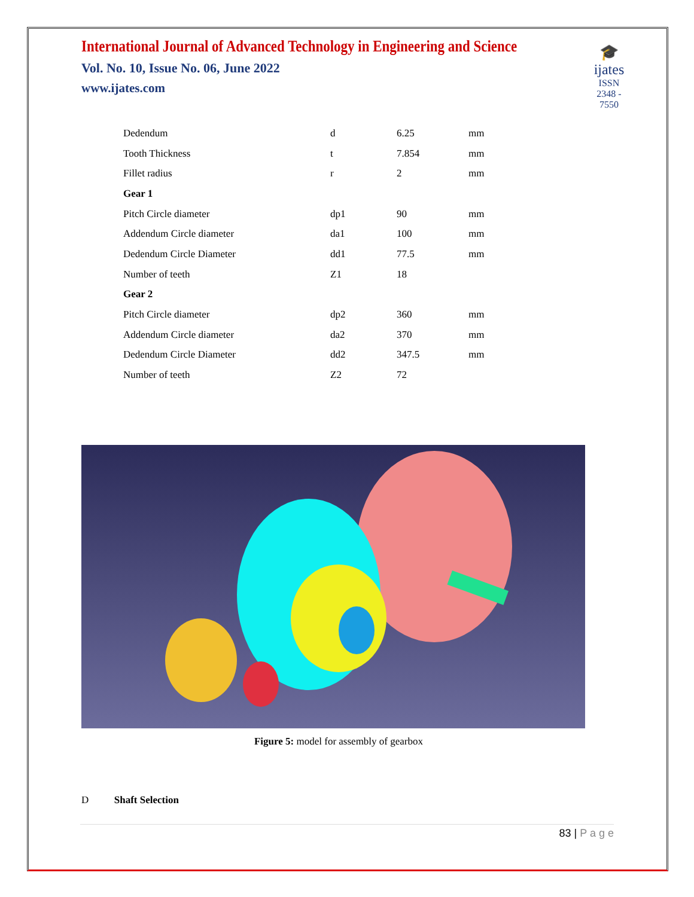International Journal of Advanced Technology in Engineering and Science
Vol. No. 10, Issue No. 06, June 2022
www.ijates.com
🎓
ijates
ISSN 2348 - 7550
| Dedendum | d | 6.25 | mm |
| Tooth Thickness | t | 7.854 | mm |
| Fillet radius | r | 2 | mm |
| Gear 1 | | | |
| Pitch Circle diameter | dp1 | 90 | mm |
| Addendum Circle diameter | da1 | 100 | mm |
| Dedendum Circle Diameter | dd1 | 77.5 | mm |
| Number of teeth | Z1 | 18 | |
| Gear 2 | | | |
| Pitch Circle diameter | dp2 | 360 | mm |
| Addendum Circle diameter | da2 | 370 | mm |
| Dedendum Circle Diameter | dd2 | 347.5 | mm |
| Number of teeth | Z2 | 72 | |
Figure 5: model for assembly of gearbox
D Shaft Selection
83 | P a g e